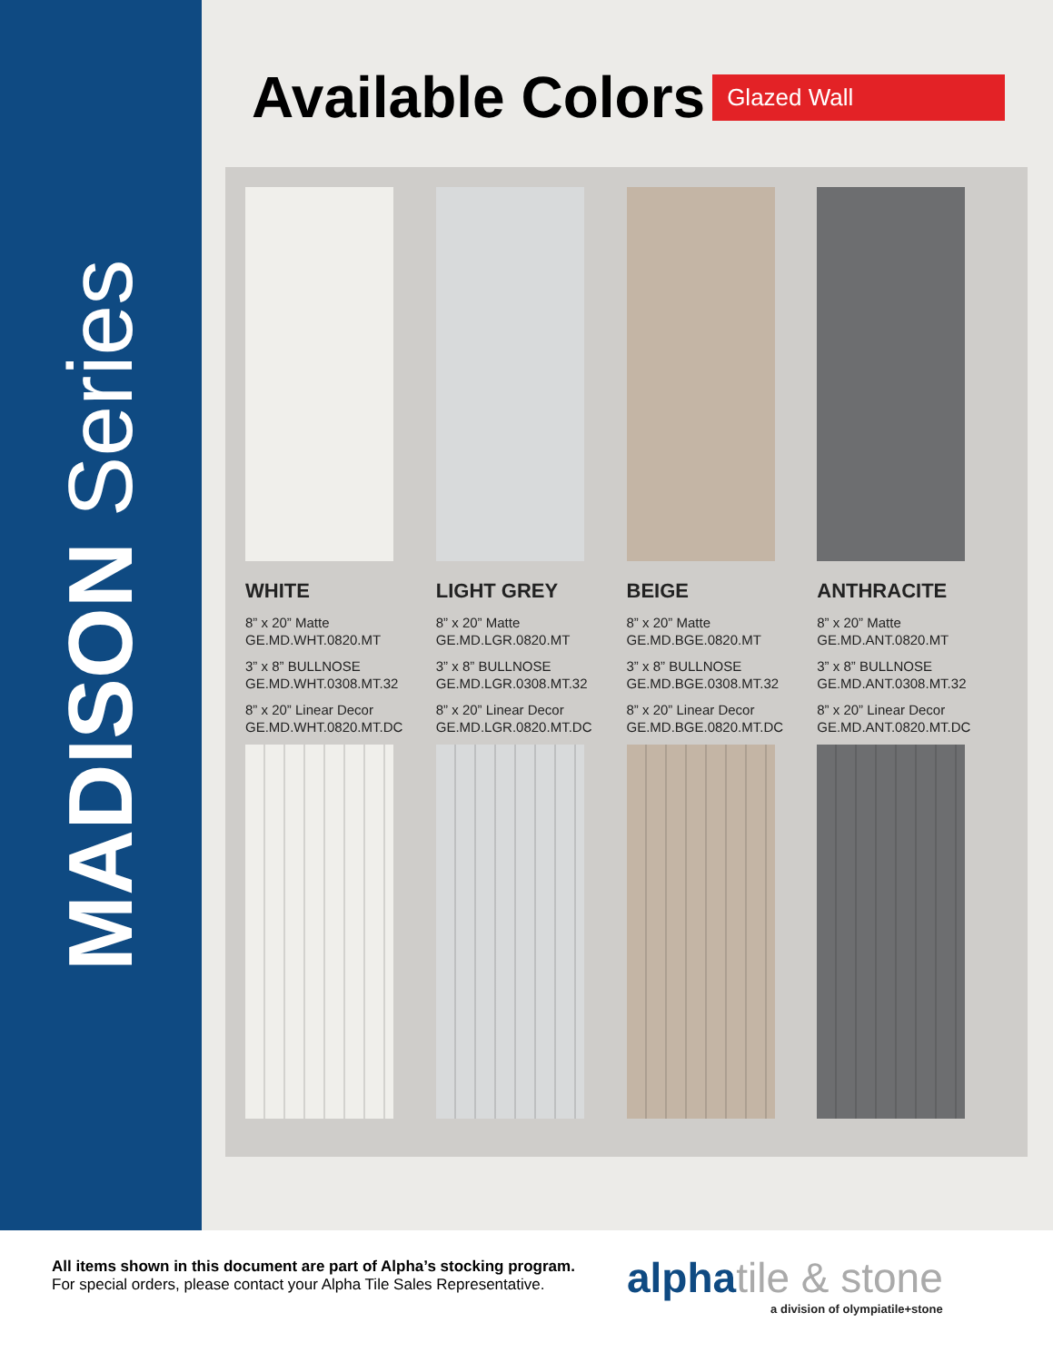MADISON Series
Available Colors
Glazed Wall
WHITE
8” x 20” Matte
GE.MD.WHT.0820.MT
3” x 8” BULLNOSE
GE.MD.WHT.0308.MT.32
8” x 20” Linear Decor
GE.MD.WHT.0820.MT.DC
LIGHT GREY
8” x 20” Matte
GE.MD.LGR.0820.MT
3” x 8” BULLNOSE
GE.MD.LGR.0308.MT.32
8” x 20” Linear Decor
GE.MD.LGR.0820.MT.DC
BEIGE
8” x 20” Matte
GE.MD.BGE.0820.MT
3” x 8” BULLNOSE
GE.MD.BGE.0308.MT.32
8” x 20” Linear Decor
GE.MD.BGE.0820.MT.DC
ANTHRACITE
8” x 20” Matte
GE.MD.ANT.0820.MT
3” x 8” BULLNOSE
GE.MD.ANT.0308.MT.32
8” x 20” Linear Decor
GE.MD.ANT.0820.MT.DC
All items shown in this document are part of Alpha’s stocking program.
For special orders, please contact your Alpha Tile Sales Representative.
alphatile & stone
a division of olympiatile+stone